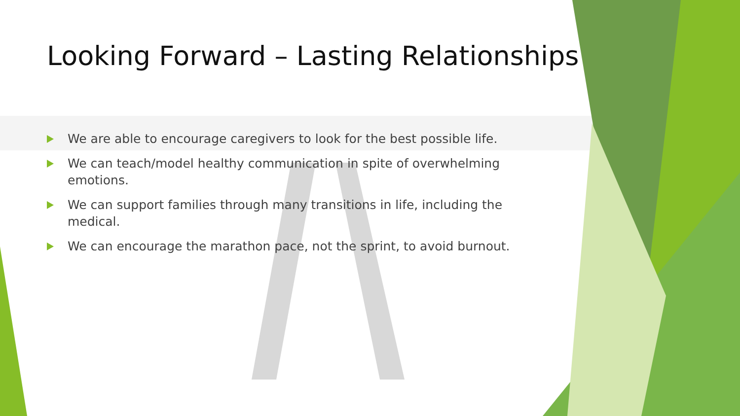Looking Forward – Lasting Relationships
We are able to encourage caregivers to look for the best possible life.
We can teach/model healthy communication in spite of overwhelming emotions.
We can support families through many transitions in life, including the medical.
We can encourage the marathon pace, not the sprint, to avoid burnout.